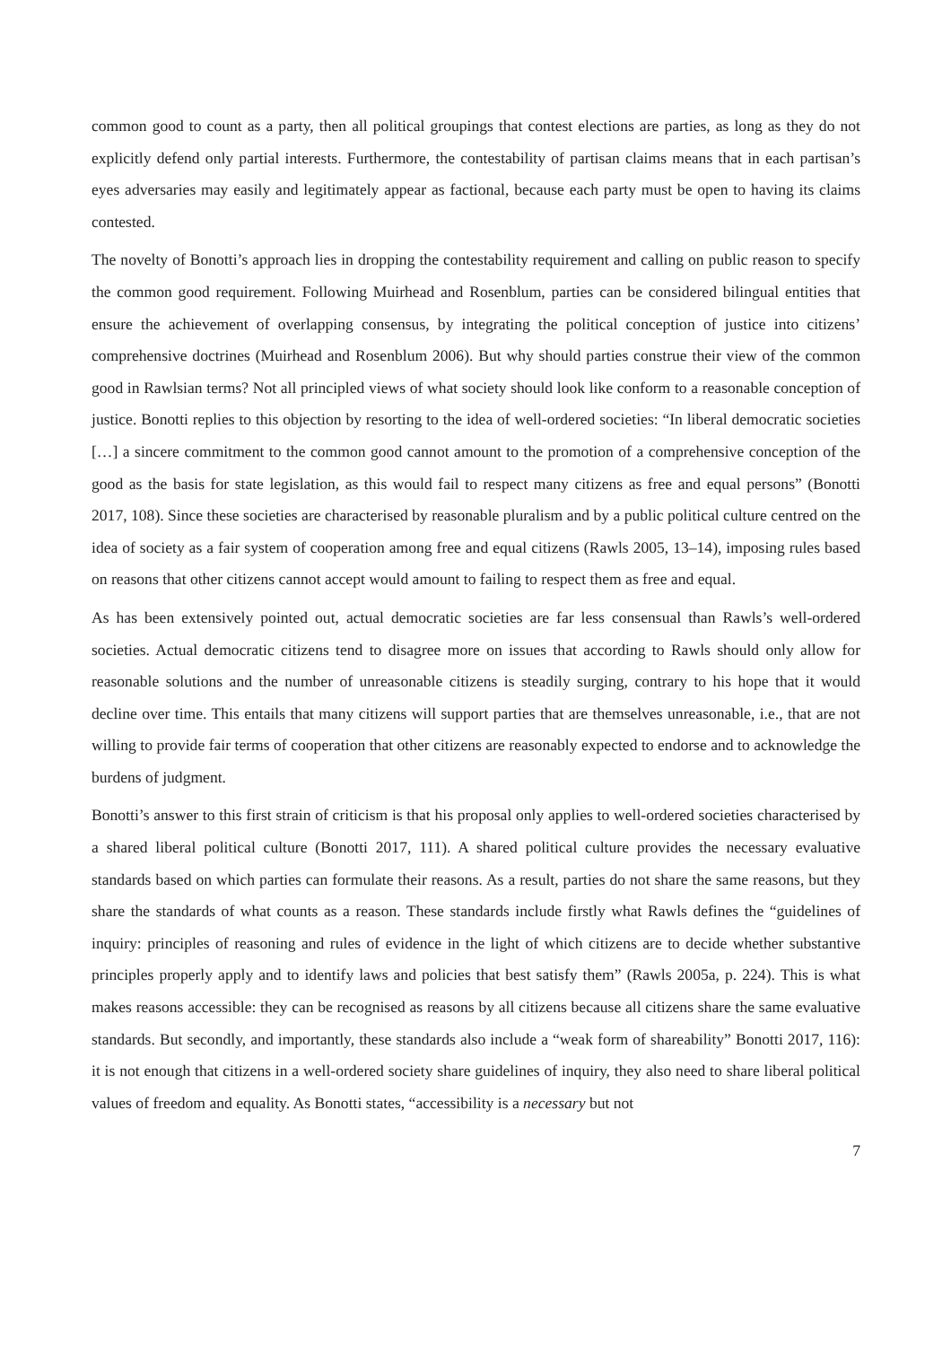common good to count as a party, then all political groupings that contest elections are parties, as long as they do not explicitly defend only partial interests. Furthermore, the contestability of partisan claims means that in each partisan’s eyes adversaries may easily and legitimately appear as factional, because each party must be open to having its claims contested.
The novelty of Bonotti’s approach lies in dropping the contestability requirement and calling on public reason to specify the common good requirement. Following Muirhead and Rosenblum, parties can be considered bilingual entities that ensure the achievement of overlapping consensus, by integrating the political conception of justice into citizens’ comprehensive doctrines (Muirhead and Rosenblum 2006). But why should parties construe their view of the common good in Rawlsian terms? Not all principled views of what society should look like conform to a reasonable conception of justice. Bonotti replies to this objection by resorting to the idea of well-ordered societies: “In liberal democratic societies […] a sincere commitment to the common good cannot amount to the promotion of a comprehensive conception of the good as the basis for state legislation, as this would fail to respect many citizens as free and equal persons” (Bonotti 2017, 108). Since these societies are characterised by reasonable pluralism and by a public political culture centred on the idea of society as a fair system of cooperation among free and equal citizens (Rawls 2005, 13–14), imposing rules based on reasons that other citizens cannot accept would amount to failing to respect them as free and equal.
As has been extensively pointed out, actual democratic societies are far less consensual than Rawls’s well-ordered societies. Actual democratic citizens tend to disagree more on issues that according to Rawls should only allow for reasonable solutions and the number of unreasonable citizens is steadily surging, contrary to his hope that it would decline over time. This entails that many citizens will support parties that are themselves unreasonable, i.e., that are not willing to provide fair terms of cooperation that other citizens are reasonably expected to endorse and to acknowledge the burdens of judgment.
Bonotti’s answer to this first strain of criticism is that his proposal only applies to well-ordered societies characterised by a shared liberal political culture (Bonotti 2017, 111). A shared political culture provides the necessary evaluative standards based on which parties can formulate their reasons. As a result, parties do not share the same reasons, but they share the standards of what counts as a reason. These standards include firstly what Rawls defines the “guidelines of inquiry: principles of reasoning and rules of evidence in the light of which citizens are to decide whether substantive principles properly apply and to identify laws and policies that best satisfy them” (Rawls 2005a, p. 224). This is what makes reasons accessible: they can be recognised as reasons by all citizens because all citizens share the same evaluative standards. But secondly, and importantly, these standards also include a “weak form of shareability” Bonotti 2017, 116): it is not enough that citizens in a well-ordered society share guidelines of inquiry, they also need to share liberal political values of freedom and equality. As Bonotti states, “accessibility is a necessary but not
7